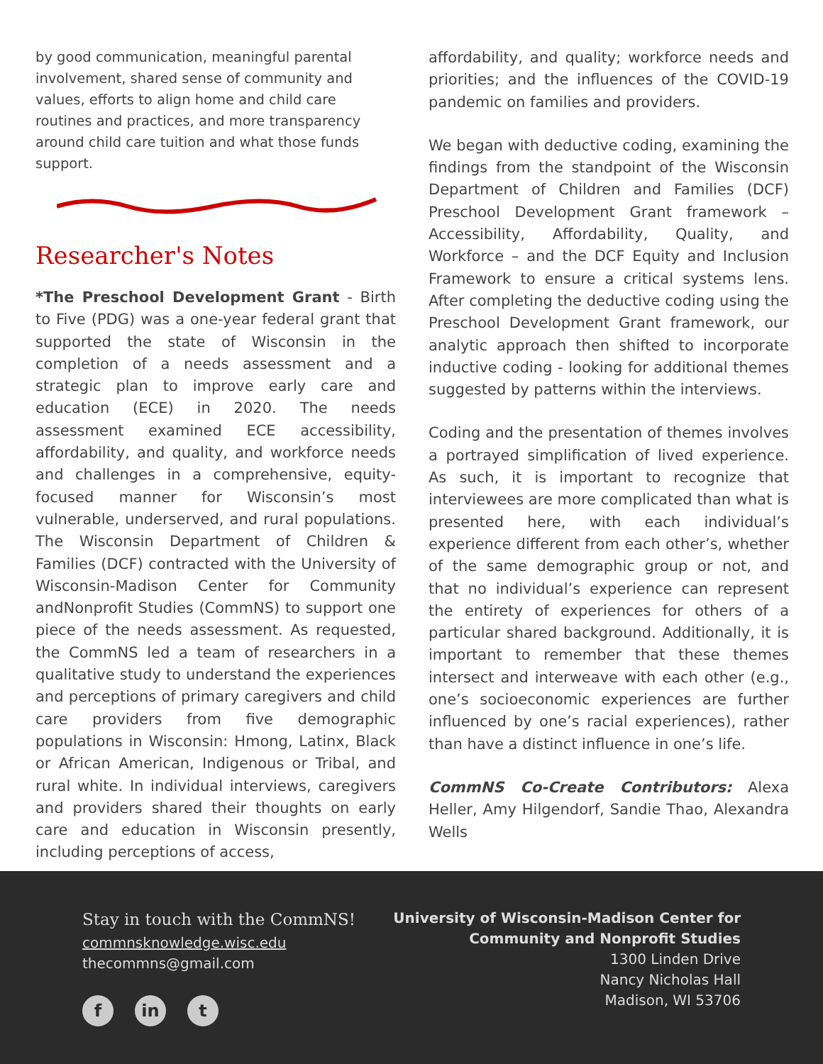by good communication, meaningful parental involvement, shared sense of community and values, efforts to align home and child care routines and practices, and more transparency around child care tuition and what those funds support.
Researcher's Notes
*The Preschool Development Grant - Birth to Five (PDG) was a one-year federal grant that supported the state of Wisconsin in the completion of a needs assessment and a strategic plan to improve early care and education (ECE) in 2020. The needs assessment examined ECE accessibility, affordability, and quality, and workforce needs and challenges in a comprehensive, equity-focused manner for Wisconsin’s most vulnerable, underserved, and rural populations. The Wisconsin Department of Children & Families (DCF) contracted with the University of Wisconsin-Madison Center for Community andNonprofit Studies (CommNS) to support one piece of the needs assessment. As requested, the CommNS led a team of researchers in a qualitative study to understand the experiences and perceptions of primary caregivers and child care providers from five demographic populations in Wisconsin: Hmong, Latinx, Black or African American, Indigenous or Tribal, and rural white. In individual interviews, caregivers and providers shared their thoughts on early care and education in Wisconsin presently, including perceptions of access,
affordability, and quality; workforce needs and priorities; and the influences of the COVID-19 pandemic on families and providers.
We began with deductive coding, examining the findings from the standpoint of the Wisconsin Department of Children and Families (DCF) Preschool Development Grant framework – Accessibility, Affordability, Quality, and Workforce – and the DCF Equity and Inclusion Framework to ensure a critical systems lens. After completing the deductive coding using the Preschool Development Grant framework, our analytic approach then shifted to incorporate inductive coding - looking for additional themes suggested by patterns within the interviews.
Coding and the presentation of themes involves a portrayed simplification of lived experience. As such, it is important to recognize that interviewees are more complicated than what is presented here, with each individual’s experience different from each other’s, whether of the same demographic group or not, and that no individual’s experience can represent the entirety of experiences for others of a particular shared background. Additionally, it is important to remember that these themes intersect and interweave with each other (e.g., one’s socioeconomic experiences are further influenced by one’s racial experiences), rather than have a distinct influence in one’s life.
CommNS Co-Create Contributors: Alexa Heller, Amy Hilgendorf, Sandie Thao, Alexandra Wells
Stay in touch with the CommNS!
commnsknowledge.wisc.edu
thecommns@gmail.com
fin t
University of Wisconsin-Madison Center for
Community and Nonprofit Studies
1300 Linden Drive
Nancy Nicholas Hall
Madison, WI 53706